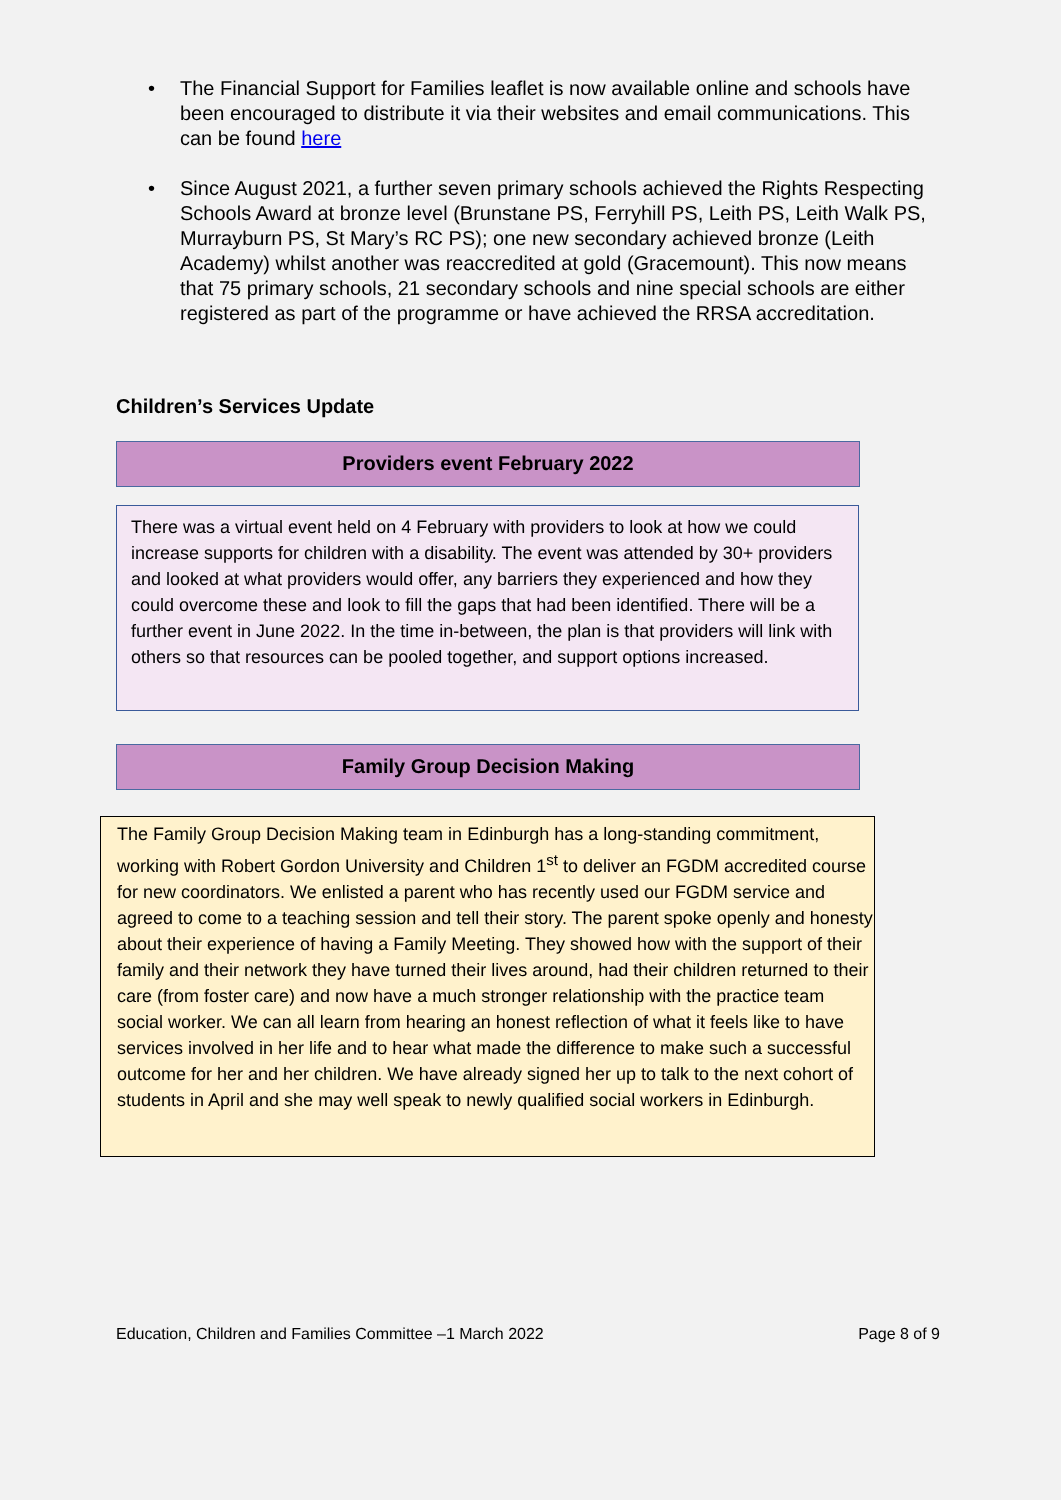• The Financial Support for Families leaflet is now available online and schools have been encouraged to distribute it via their websites and email communications. This can be found here
• Since August 2021, a further seven primary schools achieved the Rights Respecting Schools Award at bronze level (Brunstane PS, Ferryhill PS, Leith PS, Leith Walk PS, Murrayburn PS, St Mary’s RC PS); one new secondary achieved bronze (Leith Academy) whilst another was reaccredited at gold (Gracemount). This now means that 75 primary schools, 21 secondary schools and nine special schools are either registered as part of the programme or have achieved the RRSA accreditation.
Children’s Services Update
Providers event February 2022
There was a virtual event held on 4 February with providers to look at how we could increase supports for children with a disability. The event was attended by 30+ providers and looked at what providers would offer, any barriers they experienced and how they could overcome these and look to fill the gaps that had been identified. There will be a further event in June 2022. In the time in-between, the plan is that providers will link with others so that resources can be pooled together, and support options increased.
Family Group Decision Making
The Family Group Decision Making team in Edinburgh has a long-standing commitment, working with Robert Gordon University and Children 1<sup>st</sup> to deliver an FGDM accredited course for new coordinators. We enlisted a parent who has recently used our FGDM service and agreed to come to a teaching session and tell their story. The parent spoke openly and honesty about their experience of having a Family Meeting. They showed how with the support of their family and their network they have turned their lives around, had their children returned to their care (from foster care) and now have a much stronger relationship with the practice team social worker. We can all learn from hearing an honest reflection of what it feels like to have services involved in her life and to hear what made the difference to make such a successful outcome for her and her children. We have already signed her up to talk to the next cohort of students in April and she may well speak to newly qualified social workers in Edinburgh.
Education, Children and Families Committee –1 March 2022 Page 8 of 9